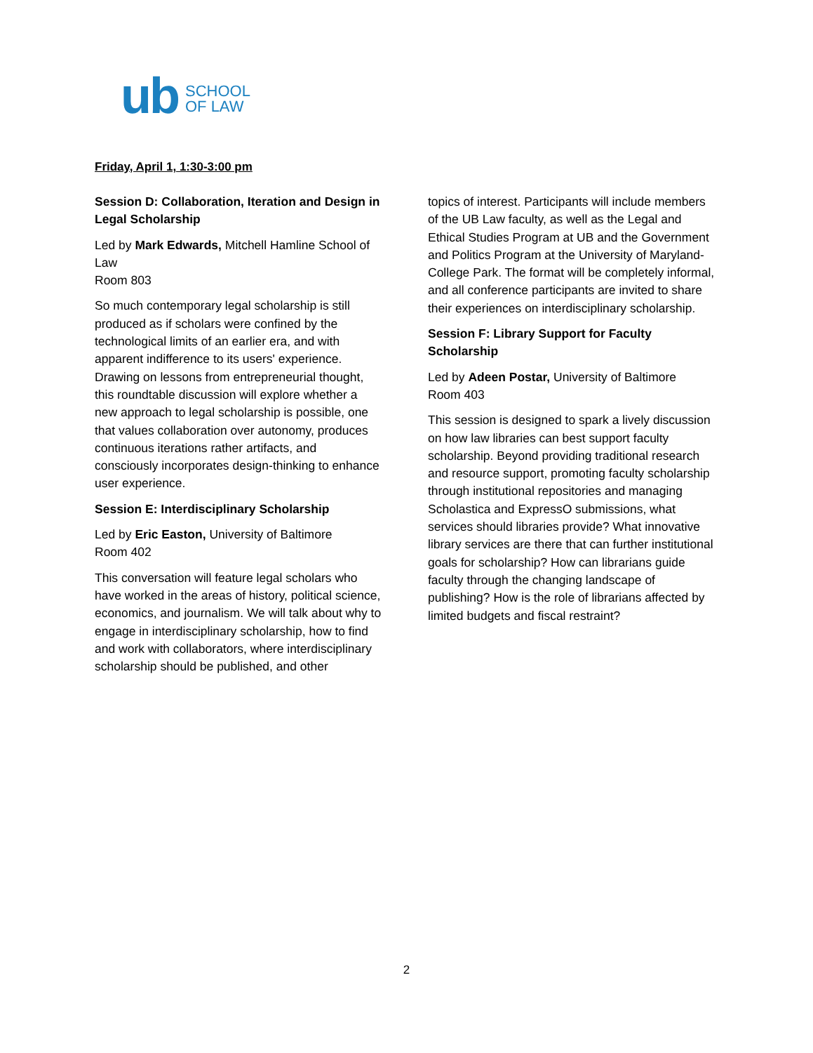ub SCHOOL
OF LAW
Friday, April 1, 1:30-3:00 pm
Session D: Collaboration, Iteration and Design in Legal Scholarship
Led by Mark Edwards, Mitchell Hamline School of Law
Room 803
So much contemporary legal scholarship is still produced as if scholars were confined by the technological limits of an earlier era, and with apparent indifference to its users' experience. Drawing on lessons from entrepreneurial thought, this roundtable discussion will explore whether a new approach to legal scholarship is possible, one that values collaboration over autonomy, produces continuous iterations rather artifacts, and consciously incorporates design-thinking to enhance user experience.
Session E: Interdisciplinary Scholarship
Led by Eric Easton, University of Baltimore
Room 402
This conversation will feature legal scholars who have worked in the areas of history, political science, economics, and journalism. We will talk about why to engage in interdisciplinary scholarship, how to find and work with collaborators, where interdisciplinary scholarship should be published, and other
topics of interest. Participants will include members of the UB Law faculty, as well as the Legal and Ethical Studies Program at UB and the Government and Politics Program at the University of Maryland-College Park. The format will be completely informal, and all conference participants are invited to share their experiences on interdisciplinary scholarship.
Session F: Library Support for Faculty Scholarship
Led by Adeen Postar, University of Baltimore
Room 403
This session is designed to spark a lively discussion on how law libraries can best support faculty scholarship. Beyond providing traditional research and resource support, promoting faculty scholarship through institutional repositories and managing Scholastica and ExpressO submissions, what services should libraries provide? What innovative library services are there that can further institutional goals for scholarship? How can librarians guide faculty through the changing landscape of publishing? How is the role of librarians affected by limited budgets and fiscal restraint?
2